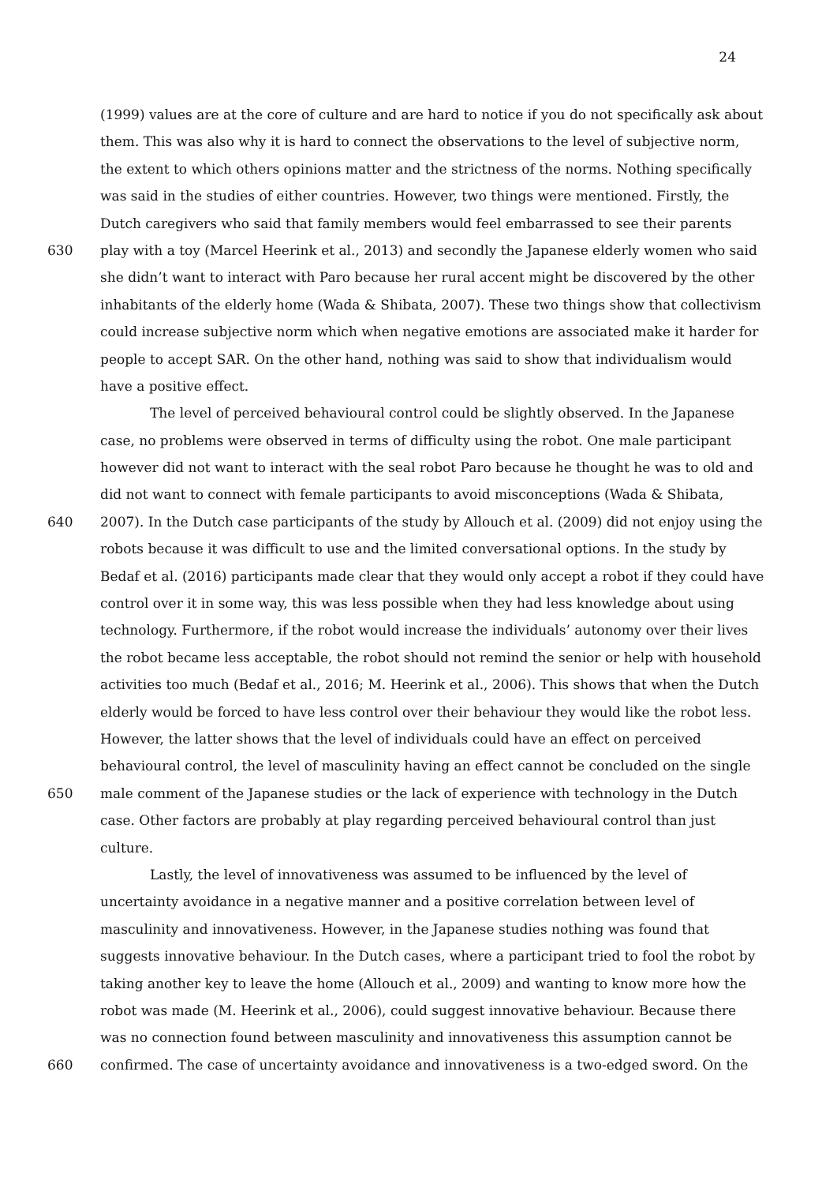24
(1999) values are at the core of culture and are hard to notice if you do not specifically ask about
them. This was also why it is hard to connect the observations to the level of subjective norm,
the extent to which others opinions matter and the strictness of the norms. Nothing specifically
was said in the studies of either countries. However, two things were mentioned. Firstly, the
Dutch caregivers who said that family members would feel embarrassed to see their parents
630 play with a toy (Marcel Heerink et al., 2013) and secondly the Japanese elderly women who said
she didn’t want to interact with Paro because her rural accent might be discovered by the other
inhabitants of the elderly home (Wada & Shibata, 2007). These two things show that collectivism
could increase subjective norm which when negative emotions are associated make it harder for
people to accept SAR. On the other hand, nothing was said to show that individualism would
have a positive effect.
The level of perceived behavioural control could be slightly observed. In the Japanese
case, no problems were observed in terms of difficulty using the robot. One male participant
however did not want to interact with the seal robot Paro because he thought he was to old and
did not want to connect with female participants to avoid misconceptions (Wada & Shibata,
640 2007). In the Dutch case participants of the study by Allouch et al. (2009) did not enjoy using the
robots because it was difficult to use and the limited conversational options. In the study by
Bedaf et al. (2016) participants made clear that they would only accept a robot if they could have
control over it in some way, this was less possible when they had less knowledge about using
technology. Furthermore, if the robot would increase the individuals’ autonomy over their lives
the robot became less acceptable, the robot should not remind the senior or help with household
activities too much (Bedaf et al., 2016; M. Heerink et al., 2006). This shows that when the Dutch
elderly would be forced to have less control over their behaviour they would like the robot less.
However, the latter shows that the level of individuals could have an effect on perceived
behavioural control, the level of masculinity having an effect cannot be concluded on the single
650 male comment of the Japanese studies or the lack of experience with technology in the Dutch
case. Other factors are probably at play regarding perceived behavioural control than just
culture.
Lastly, the level of innovativeness was assumed to be influenced by the level of
uncertainty avoidance in a negative manner and a positive correlation between level of
masculinity and innovativeness. However, in the Japanese studies nothing was found that
suggests innovative behaviour. In the Dutch cases, where a participant tried to fool the robot by
taking another key to leave the home (Allouch et al., 2009) and wanting to know more how the
robot was made (M. Heerink et al., 2006), could suggest innovative behaviour. Because there
was no connection found between masculinity and innovativeness this assumption cannot be
660 confirmed. The case of uncertainty avoidance and innovativeness is a two-edged sword. On the